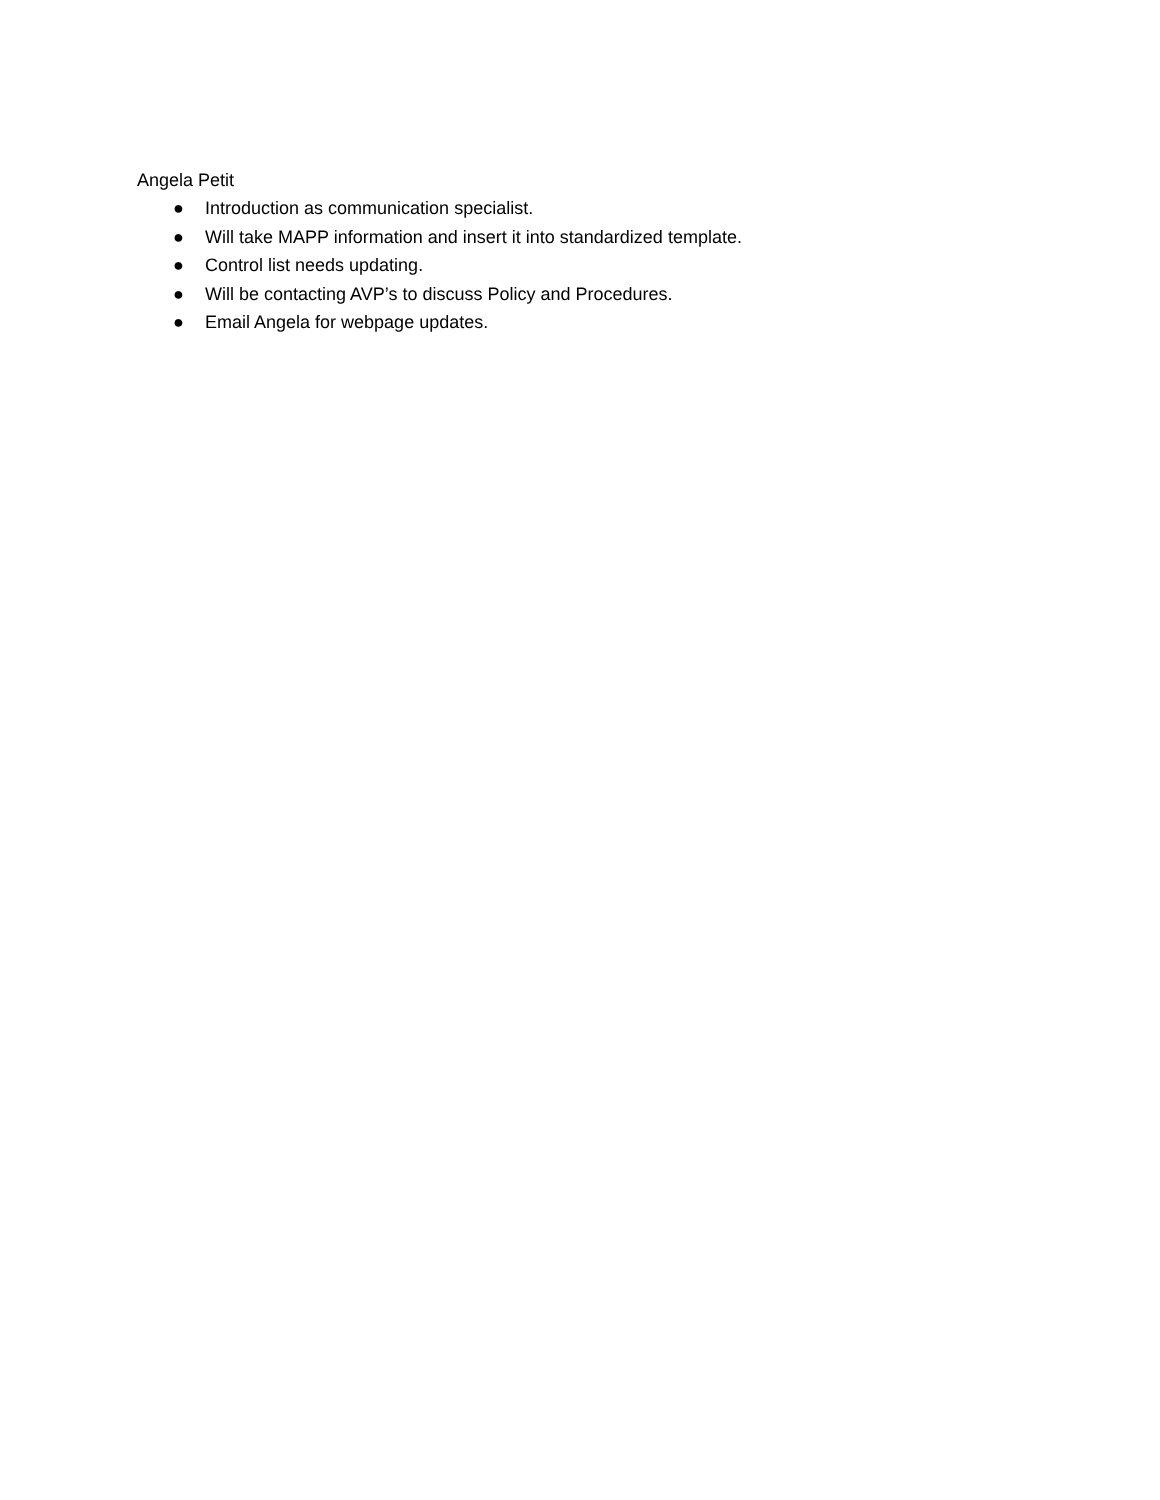Angela Petit
● Introduction as communication specialist.
● Will take MAPP information and insert it into standardized template.
● Control list needs updating.
● Will be contacting AVP’s to discuss Policy and Procedures.
● Email Angela for webpage updates.